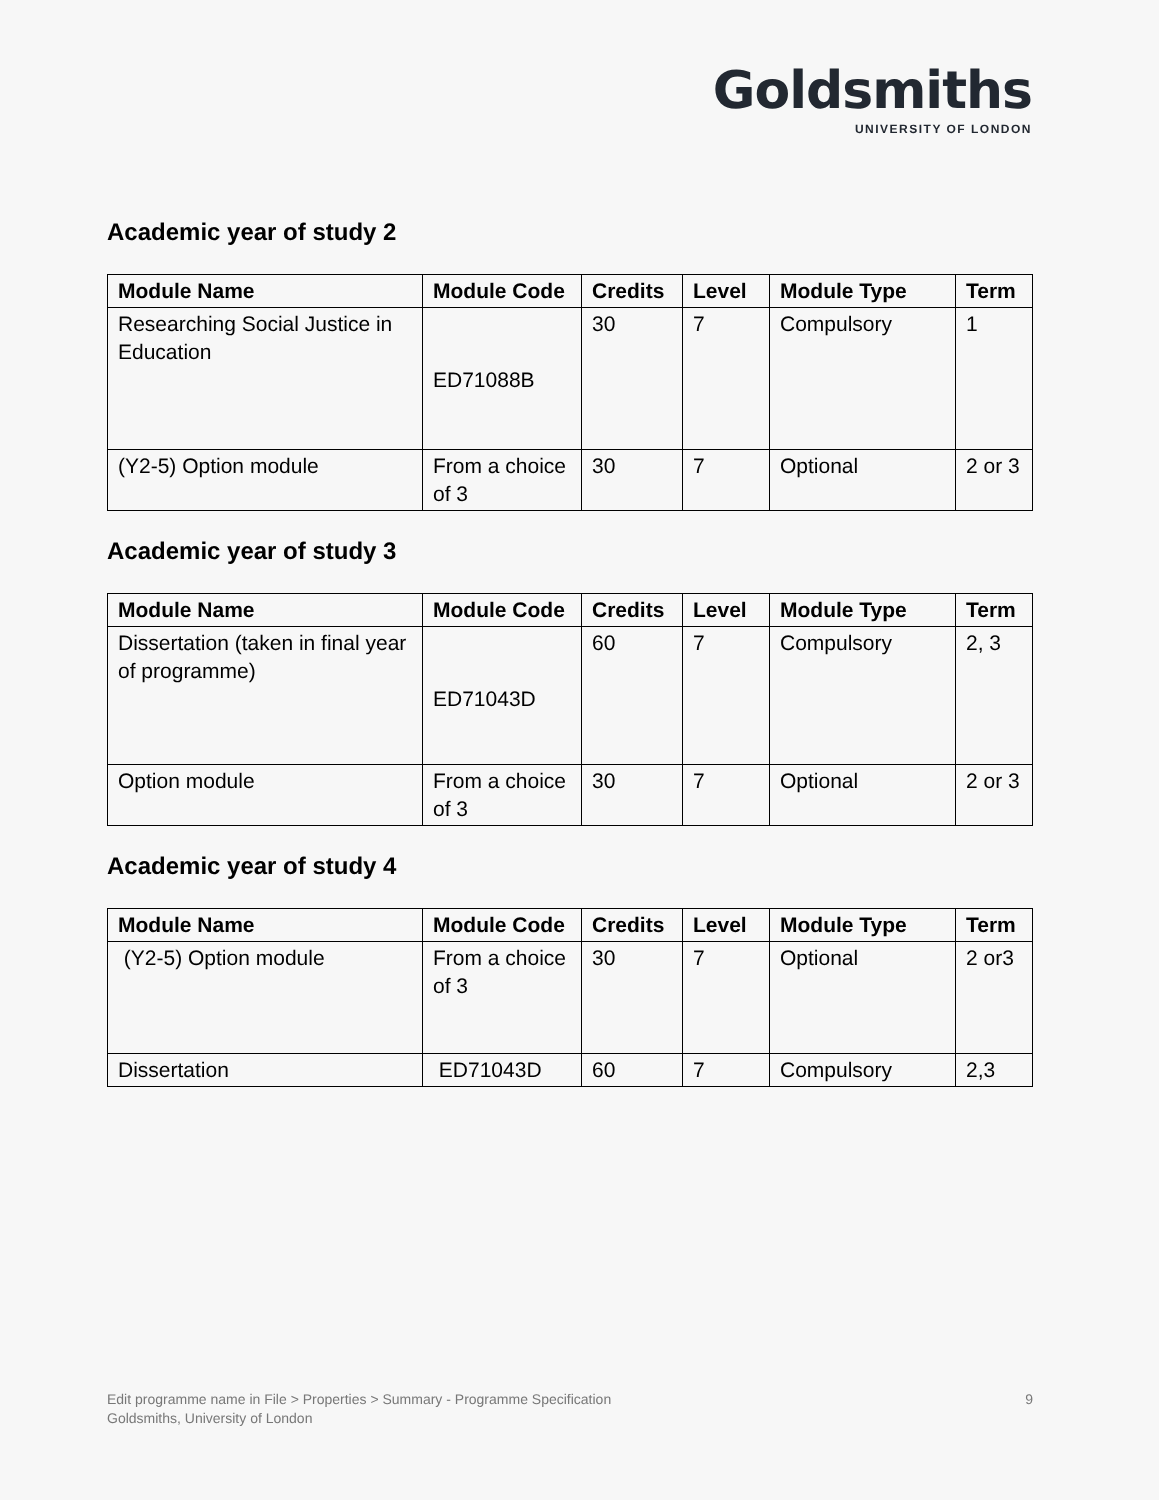Goldsmiths
UNIVERSITY OF LONDON
Academic year of study 2
| Module Name | Module Code | Credits | Level | Module Type | Term |
| --- | --- | --- | --- | --- | --- |
| Researching Social Justice in Education | ED71088B | 30 | 7 | Compulsory | 1 |
| (Y2-5) Option module | From a choice of 3 | 30 | 7 | Optional | 2 or 3 |
Academic year of study 3
| Module Name | Module Code | Credits | Level | Module Type | Term |
| --- | --- | --- | --- | --- | --- |
| Dissertation (taken in final year of programme) | ED71043D | 60 | 7 | Compulsory | 2, 3 |
| Option module | From a choice of 3 | 30 | 7 | Optional | 2 or 3 |
Academic year of study 4
| Module Name | Module Code | Credits | Level | Module Type | Term |
| --- | --- | --- | --- | --- | --- |
| (Y2-5) Option module | From a choice of 3 | 30 | 7 | Optional | 2 or3 |
| Dissertation | ED71043D | 60 | 7 | Compulsory | 2,3 |
Edit programme name in File > Properties > Summary - Programme Specification
Goldsmiths, University of London
9